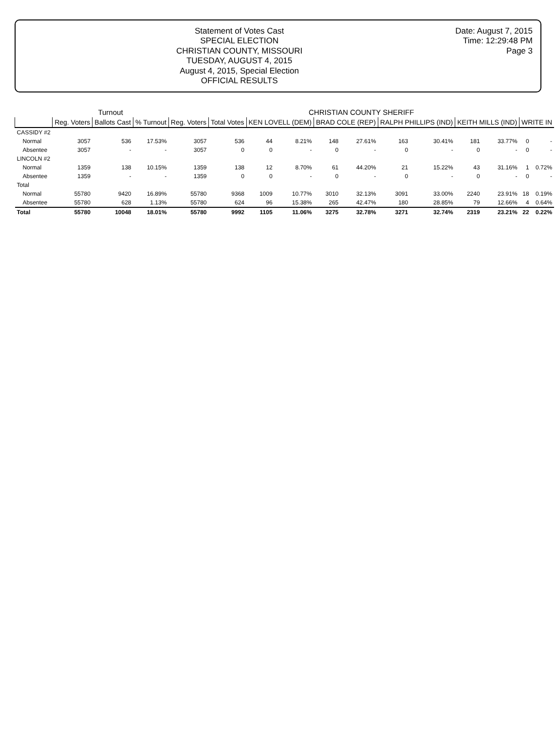Statement of Votes Cast
SPECIAL ELECTION
CHRISTIAN COUNTY, MISSOURI
TUESDAY, AUGUST 4, 2015
August 4, 2015, Special Election
OFFICIAL RESULTS
Date: August 7, 2015
Time: 12:29:48 PM
Page 3
| | Turnout | | | CHRISTIAN COUNTY SHERIFF | | | | | | | | | | | |
| --- | --- | --- | --- | --- | --- | --- | --- | --- | --- | --- | --- | --- | --- | --- | --- |
| | Reg. Voters | Ballots Cast | % Turnout | Reg. Voters | Total Votes | KEN LOVELL (DEM) | | BRAD COLE (REP) | | RALPH PHILLIPS (IND) | | KEITH MILLS (IND) | | WRITE IN | |
| CASSIDY #2 | | | | | | | | | | | | | | | |
| Normal | 3057 | 536 | 17.53% | 3057 | 536 | 44 | 8.21% | 148 | 27.61% | 163 | 30.41% | 181 | 33.77% | 0 | - |
| Absentee | 3057 | - | - | 3057 | 0 | 0 | - | 0 | - | 0 | - | 0 | - | 0 | - |
| LINCOLN #2 | | | | | | | | | | | | | | | |
| Normal | 1359 | 138 | 10.15% | 1359 | 138 | 12 | 8.70% | 61 | 44.20% | 21 | 15.22% | 43 | 31.16% | 1 | 0.72% |
| Absentee | 1359 | - | - | 1359 | 0 | 0 | - | 0 | - | 0 | - | 0 | - | 0 | - |
| Total | | | | | | | | | | | | | | | |
| Normal | 55780 | 9420 | 16.89% | 55780 | 9368 | 1009 | 10.77% | 3010 | 32.13% | 3091 | 33.00% | 2240 | 23.91% | 18 | 0.19% |
| Absentee | 55780 | 628 | 1.13% | 55780 | 624 | 96 | 15.38% | 265 | 42.47% | 180 | 28.85% | 79 | 12.66% | 4 | 0.64% |
| Total | 55780 | 10048 | 18.01% | 55780 | 9992 | 1105 | 11.06% | 3275 | 32.78% | 3271 | 32.74% | 2319 | 23.21% | 22 | 0.22% |